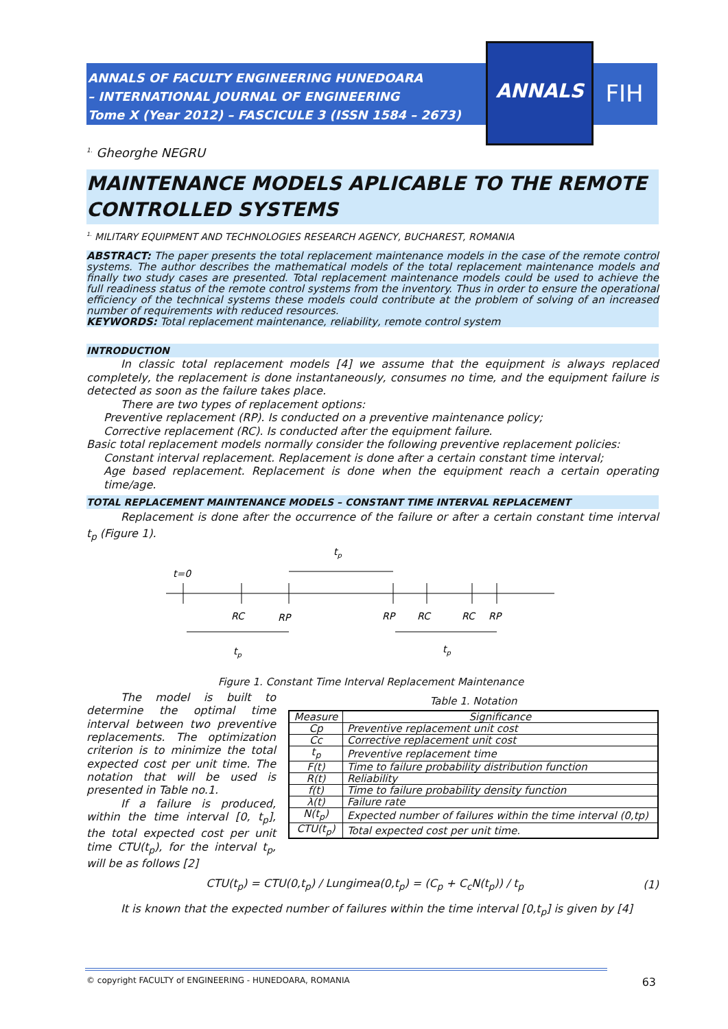ANNALS OF FACULTY ENGINEERING HUNEDOARA
– INTERNATIONAL JOURNAL OF ENGINEERING
Tome X (Year 2012) – FASCICULE 3 (ISSN 1584 – 2673)
ANNALS
FIH
<sup>1.</sup> Gheorghe NEGRU
MAINTENANCE MODELS APLICABLE TO THE REMOTE CONTROLLED SYSTEMS
<sup>1.</sup> MILITARY EQUIPMENT AND TECHNOLOGIES RESEARCH AGENCY, BUCHAREST, ROMANIA
ABSTRACT: The paper presents the total replacement maintenance models in the case of the remote control systems. The author describes the mathematical models of the total replacement maintenance models and finally two study cases are presented. Total replacement maintenance models could be used to achieve the full readiness status of the remote control systems from the inventory. Thus in order to ensure the operational efficiency of the technical systems these models could contribute at the problem of solving of an increased number of requirements with reduced resources.
KEYWORDS: Total replacement maintenance, reliability, remote control system
INTRODUCTION
In classic total replacement models [4] we assume that the equipment is always replaced completely, the replacement is done instantaneously, consumes no time, and the equipment failure is detected as soon as the failure takes place.
There are two types of replacement options:
Preventive replacement (RP). Is conducted on a preventive maintenance policy;
Corrective replacement (RC). Is conducted after the equipment failure.
Basic total replacement models normally consider the following preventive replacement policies:
Constant interval replacement. Replacement is done after a certain constant time interval;
Age based replacement. Replacement is done when the equipment reach a certain operating time/age.
TOTAL REPLACEMENT MAINTENANCE MODELS – CONSTANT TIME INTERVAL REPLACEMENT
Replacement is done after the occurrence of the failure or after a certain constant time interval t<sub>p</sub> (Figure 1).
tp
t=0
RC
RP
RP
RC
RC
RP
tp
tp
Figure 1. Constant Time Interval Replacement Maintenance
The model is built to determine the optimal time interval between two preventive replacements. The optimization criterion is to minimize the total expected cost per unit time. The notation that will be used is presented in Table no.1.
If a failure is produced, within the time interval [0, t<sub>p</sub>], the total expected cost per unit time CTU(t<sub>p</sub>), for the interval t<sub>p</sub>, will be as follows [2]
Table 1. Notation
| Measure | Significance |
| --- | --- |
| Cp | Preventive replacement unit cost |
| Cc | Corrective replacement unit cost |
| t<sub>p</sub> | Preventive replacement time |
| F(t) | Time to failure probability distribution function |
| R(t) | Reliability |
| f(t) | Time to failure probability density function |
| λ(t) | Failure rate |
| N(t<sub>p</sub>) | Expected number of failures within the time interval (0,tp) |
| CTU(t<sub>p</sub>) | Total expected cost per unit time. |
CTU(t<sub>p</sub>) = CTU(0,t<sub>p</sub>) / Lungimea(0,t<sub>p</sub>) = (C<sub>p</sub> + C<sub>c</sub>N(t<sub>p</sub>)) / t<sub>p</sub>
(1)
It is known that the expected number of failures within the time interval [0,t<sub>p</sub>] is given by [4]
© copyright FACULTY of ENGINEERING - HUNEDOARA, ROMANIA 63